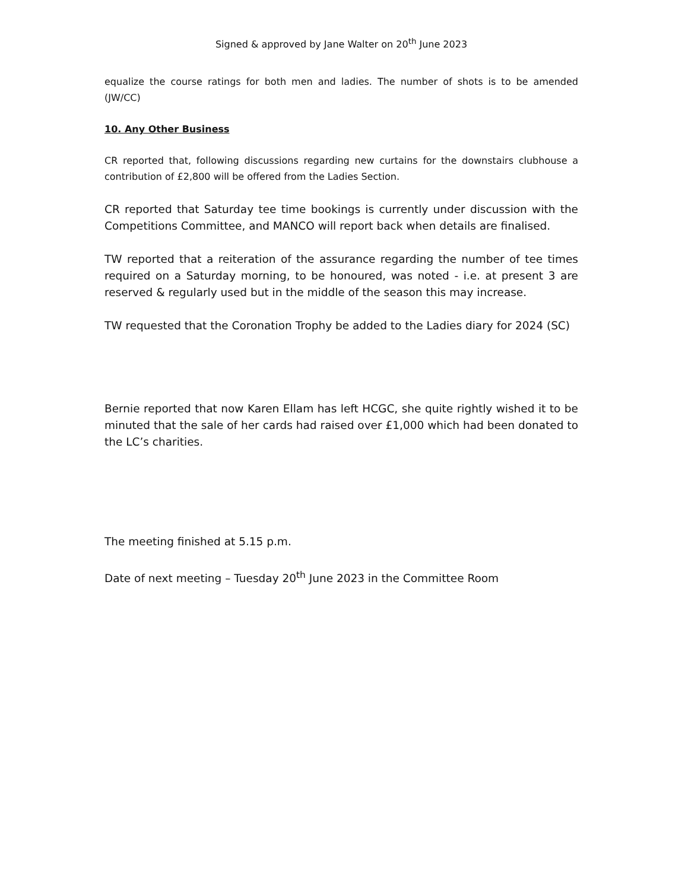Signed & approved by Jane Walter on 20<sup>th</sup> June 2023
equalize the course ratings for both men and ladies. The number of shots is to be amended (JW/CC)
10. Any Other Business
CR reported that, following discussions regarding new curtains for the downstairs clubhouse a contribution of £2,800 will be offered from the Ladies Section.
CR reported that Saturday tee time bookings is currently under discussion with the Competitions Committee, and MANCO will report back when details are finalised.
TW reported that a reiteration of the assurance regarding the number of tee times required on a Saturday morning, to be honoured, was noted - i.e. at present 3 are reserved & regularly used but in the middle of the season this may increase.
TW requested that the Coronation Trophy be added to the Ladies diary for 2024 (SC)
Bernie reported that now Karen Ellam has left HCGC, she quite rightly wished it to be minuted that the sale of her cards had raised over £1,000 which had been donated to the LC’s charities.
The meeting finished at 5.15 p.m.
Date of next meeting – Tuesday 20<sup>th</sup> June 2023 in the Committee Room